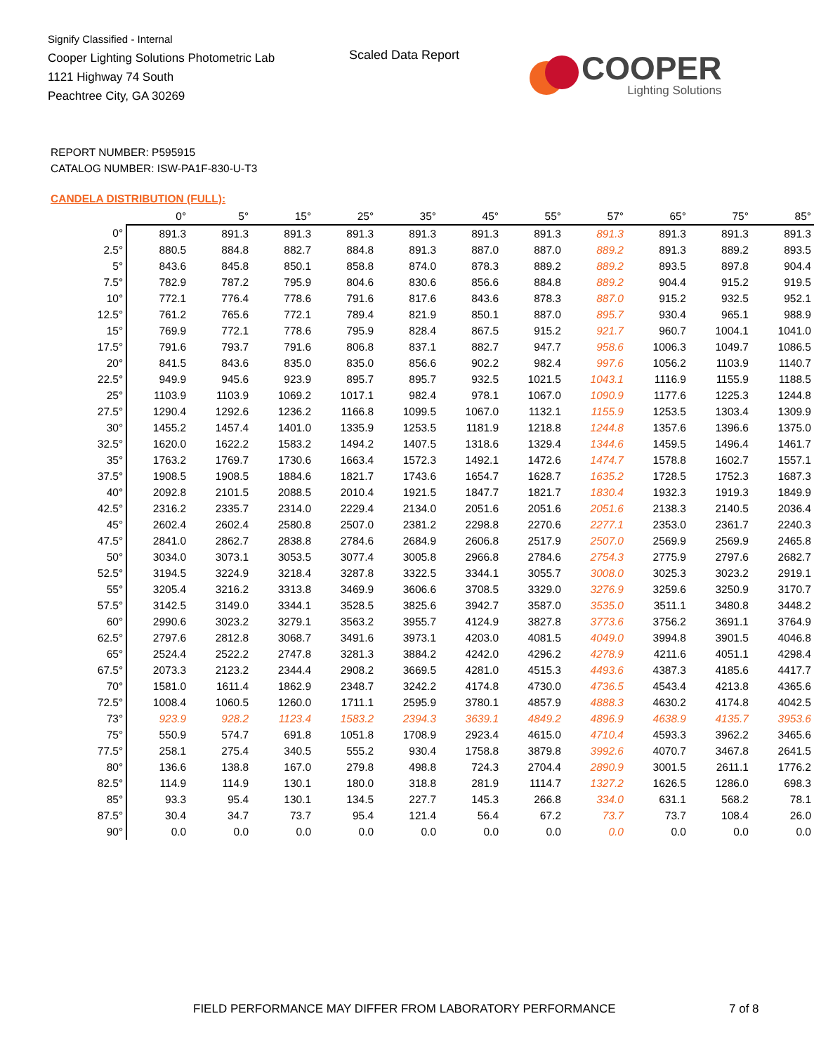Signify Classified - Internal
Cooper Lighting Solutions Photometric Lab
1121 Highway 74 South
Peachtree City, GA 30269
Scaled Data Report
COOPER
Lighting Solutions
REPORT NUMBER: P595915
CATALOG NUMBER: ISW-PA1F-830-U-T3
CANDELA DISTRIBUTION (FULL):
| | 0° | 5° | 15° | 25° | 35° | 45° | 55° | 57° | 65° | 75° | 85° |
| --- | --- | --- | --- | --- | --- | --- | --- | --- | --- | --- | --- |
| 0° | 891.3 | 891.3 | 891.3 | 891.3 | 891.3 | 891.3 | 891.3 | 891.3 | 891.3 | 891.3 | 891.3 |
| 2.5° | 880.5 | 884.8 | 882.7 | 884.8 | 891.3 | 887.0 | 887.0 | 889.2 | 891.3 | 889.2 | 893.5 |
| 5° | 843.6 | 845.8 | 850.1 | 858.8 | 874.0 | 878.3 | 889.2 | 889.2 | 893.5 | 897.8 | 904.4 |
| 7.5° | 782.9 | 787.2 | 795.9 | 804.6 | 830.6 | 856.6 | 884.8 | 889.2 | 904.4 | 915.2 | 919.5 |
| 10° | 772.1 | 776.4 | 778.6 | 791.6 | 817.6 | 843.6 | 878.3 | 887.0 | 915.2 | 932.5 | 952.1 |
| 12.5° | 761.2 | 765.6 | 772.1 | 789.4 | 821.9 | 850.1 | 887.0 | 895.7 | 930.4 | 965.1 | 988.9 |
| 15° | 769.9 | 772.1 | 778.6 | 795.9 | 828.4 | 867.5 | 915.2 | 921.7 | 960.7 | 1004.1 | 1041.0 |
| 17.5° | 791.6 | 793.7 | 791.6 | 806.8 | 837.1 | 882.7 | 947.7 | 958.6 | 1006.3 | 1049.7 | 1086.5 |
| 20° | 841.5 | 843.6 | 835.0 | 835.0 | 856.6 | 902.2 | 982.4 | 997.6 | 1056.2 | 1103.9 | 1140.7 |
| 22.5° | 949.9 | 945.6 | 923.9 | 895.7 | 895.7 | 932.5 | 1021.5 | 1043.1 | 1116.9 | 1155.9 | 1188.5 |
| 25° | 1103.9 | 1103.9 | 1069.2 | 1017.1 | 982.4 | 978.1 | 1067.0 | 1090.9 | 1177.6 | 1225.3 | 1244.8 |
| 27.5° | 1290.4 | 1292.6 | 1236.2 | 1166.8 | 1099.5 | 1067.0 | 1132.1 | 1155.9 | 1253.5 | 1303.4 | 1309.9 |
| 30° | 1455.2 | 1457.4 | 1401.0 | 1335.9 | 1253.5 | 1181.9 | 1218.8 | 1244.8 | 1357.6 | 1396.6 | 1375.0 |
| 32.5° | 1620.0 | 1622.2 | 1583.2 | 1494.2 | 1407.5 | 1318.6 | 1329.4 | 1344.6 | 1459.5 | 1496.4 | 1461.7 |
| 35° | 1763.2 | 1769.7 | 1730.6 | 1663.4 | 1572.3 | 1492.1 | 1472.6 | 1474.7 | 1578.8 | 1602.7 | 1557.1 |
| 37.5° | 1908.5 | 1908.5 | 1884.6 | 1821.7 | 1743.6 | 1654.7 | 1628.7 | 1635.2 | 1728.5 | 1752.3 | 1687.3 |
| 40° | 2092.8 | 2101.5 | 2088.5 | 2010.4 | 1921.5 | 1847.7 | 1821.7 | 1830.4 | 1932.3 | 1919.3 | 1849.9 |
| 42.5° | 2316.2 | 2335.7 | 2314.0 | 2229.4 | 2134.0 | 2051.6 | 2051.6 | 2051.6 | 2138.3 | 2140.5 | 2036.4 |
| 45° | 2602.4 | 2602.4 | 2580.8 | 2507.0 | 2381.2 | 2298.8 | 2270.6 | 2277.1 | 2353.0 | 2361.7 | 2240.3 |
| 47.5° | 2841.0 | 2862.7 | 2838.8 | 2784.6 | 2684.9 | 2606.8 | 2517.9 | 2507.0 | 2569.9 | 2569.9 | 2465.8 |
| 50° | 3034.0 | 3073.1 | 3053.5 | 3077.4 | 3005.8 | 2966.8 | 2784.6 | 2754.3 | 2775.9 | 2797.6 | 2682.7 |
| 52.5° | 3194.5 | 3224.9 | 3218.4 | 3287.8 | 3322.5 | 3344.1 | 3055.7 | 3008.0 | 3025.3 | 3023.2 | 2919.1 |
| 55° | 3205.4 | 3216.2 | 3313.8 | 3469.9 | 3606.6 | 3708.5 | 3329.0 | 3276.9 | 3259.6 | 3250.9 | 3170.7 |
| 57.5° | 3142.5 | 3149.0 | 3344.1 | 3528.5 | 3825.6 | 3942.7 | 3587.0 | 3535.0 | 3511.1 | 3480.8 | 3448.2 |
| 60° | 2990.6 | 3023.2 | 3279.1 | 3563.2 | 3955.7 | 4124.9 | 3827.8 | 3773.6 | 3756.2 | 3691.1 | 3764.9 |
| 62.5° | 2797.6 | 2812.8 | 3068.7 | 3491.6 | 3973.1 | 4203.0 | 4081.5 | 4049.0 | 3994.8 | 3901.5 | 4046.8 |
| 65° | 2524.4 | 2522.2 | 2747.8 | 3281.3 | 3884.2 | 4242.0 | 4296.2 | 4278.9 | 4211.6 | 4051.1 | 4298.4 |
| 67.5° | 2073.3 | 2123.2 | 2344.4 | 2908.2 | 3669.5 | 4281.0 | 4515.3 | 4493.6 | 4387.3 | 4185.6 | 4417.7 |
| 70° | 1581.0 | 1611.4 | 1862.9 | 2348.7 | 3242.2 | 4174.8 | 4730.0 | 4736.5 | 4543.4 | 4213.8 | 4365.6 |
| 72.5° | 1008.4 | 1060.5 | 1260.0 | 1711.1 | 2595.9 | 3780.1 | 4857.9 | 4888.3 | 4630.2 | 4174.8 | 4042.5 |
| 73° | 923.9 | 928.2 | 1123.4 | 1583.2 | 2394.3 | 3639.1 | 4849.2 | 4896.9 | 4638.9 | 4135.7 | 3953.6 |
| 75° | 550.9 | 574.7 | 691.8 | 1051.8 | 1708.9 | 2923.4 | 4615.0 | 4710.4 | 4593.3 | 3962.2 | 3465.6 |
| 77.5° | 258.1 | 275.4 | 340.5 | 555.2 | 930.4 | 1758.8 | 3879.8 | 3992.6 | 4070.7 | 3467.8 | 2641.5 |
| 80° | 136.6 | 138.8 | 167.0 | 279.8 | 498.8 | 724.3 | 2704.4 | 2890.9 | 3001.5 | 2611.1 | 1776.2 |
| 82.5° | 114.9 | 114.9 | 130.1 | 180.0 | 318.8 | 281.9 | 1114.7 | 1327.2 | 1626.5 | 1286.0 | 698.3 |
| 85° | 93.3 | 95.4 | 130.1 | 134.5 | 227.7 | 145.3 | 266.8 | 334.0 | 631.1 | 568.2 | 78.1 |
| 87.5° | 30.4 | 34.7 | 73.7 | 95.4 | 121.4 | 56.4 | 67.2 | 73.7 | 73.7 | 108.4 | 26.0 |
| 90° | 0.0 | 0.0 | 0.0 | 0.0 | 0.0 | 0.0 | 0.0 | 0.0 | 0.0 | 0.0 | 0.0 |
FIELD PERFORMANCE MAY DIFFER FROM LABORATORY PERFORMANCE
7 of 8